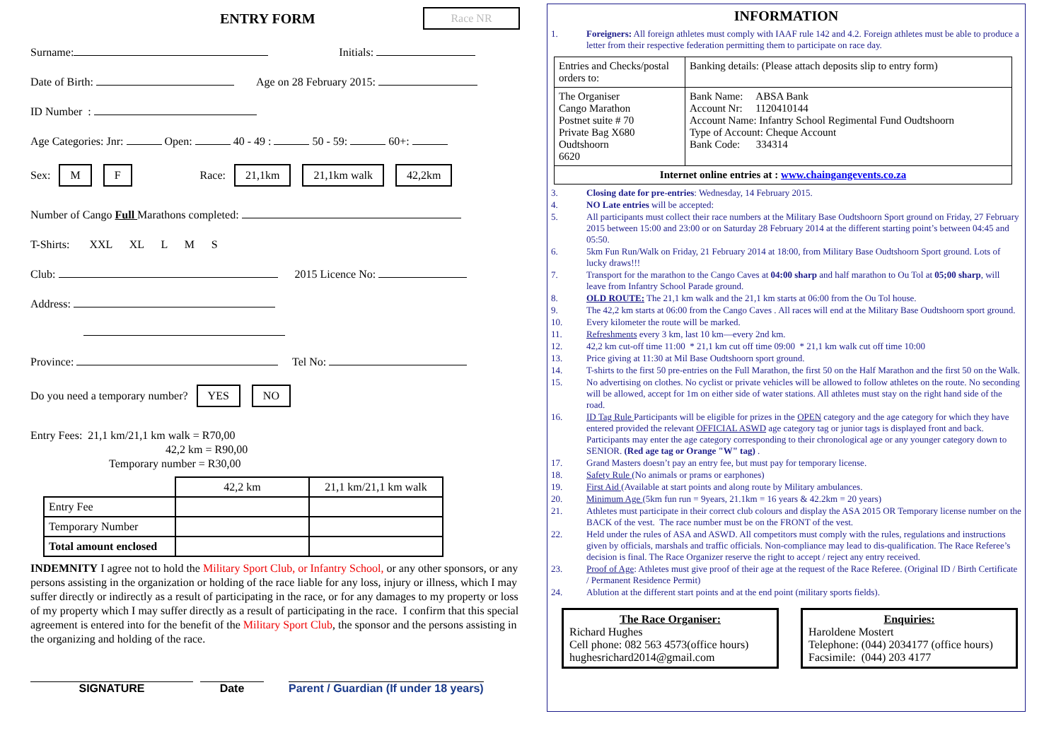ENTRY FORM Race NR
Surname: Initials:
Date of Birth: Age on 28 February 2015:
ID Number :
Age Categories: Jnr: Open: 40 - 49 : 50 - 59: 60+:
Sex: M F Race: 21,1km 21,1km walk 42,2km
Number of Cango Full Marathons completed:
T-Shirts: XXL XL L M S
Club: 2015 Licence No:
Address:
Province: Tel No:
Do you need a temporary number? YES NO
Entry Fees: 21,1 km/21,1 km walk = R70,00
42,2 km = R90,00
Temporary number = R30,00
| | 42,2 km | 21,1 km/21,1 km walk |
| Entry Fee | | |
| Temporary Number | | |
| Total amount enclosed | | |
INDEMNITY I agree not to hold the Military Sport Club, or Infantry School, or any other sponsors, or any persons assisting in the organization or holding of the race liable for any loss, injury or illness, which I may suffer directly or indirectly as a result of participating in the race, or for any damages to my property or loss of my property which I may suffer directly as a result of participating in the race. I confirm that this special agreement is entered into for the benefit of the Military Sport Club, the sponsor and the persons assisting in the organizing and holding of the race.
SIGNATURE Date Parent / Guardian (If under 18 years)
INFORMATION
1. Foreigners: All foreign athletes must comply with IAAF rule 142 and 4.2. Foreign athletes must be able to produce a letter from their respective federation permitting them to participate on race day.
| Entries and Checks/postal orders to: | Banking details: (Please attach deposits slip to entry form) |
| The Organiser Cango Marathon Postnet suite # 70 Private Bag X680 Oudtshoorn 6620 | Bank Name: ABSA Bank Account Nr: 1120410144 Account Name: Infantry School Regimental Fund Oudtshoorn Type of Account: Cheque Account Bank Code: 334314 |
| Internet online entries at : www.chaingangevents.co.za | |
3. Closing date for pre-entries: Wednesday, 14 February 2015.
4. NO Late entries will be accepted:
5. All participants must collect their race numbers at the Military Base Oudtshoorn Sport ground on Friday, 27 February 2015 between 15:00 and 23:00 or on Saturday 28 February 2014 at the different starting point’s between 04:45 and 05:50.
6. 5km Fun Run/Walk on Friday, 21 February 2014 at 18:00, from Military Base Oudtshoorn Sport ground. Lots of lucky draws!!!
7. Transport for the marathon to the Cango Caves at 04:00 sharp and half marathon to Ou Tol at 05;00 sharp, will leave from Infantry School Parade ground.
8. OLD ROUTE: The 21,1 km walk and the 21,1 km starts at 06:00 from the Ou Tol house.
9. The 42,2 km starts at 06:00 from the Cango Caves . All races will end at the Military Base Oudtshoorn sport ground.
10. Every kilometer the route will be marked.
11. Refreshments every 3 km, last 10 km—every 2nd km.
12. 42,2 km cut-off time 11:00 * 21,1 km cut off time 09:00 * 21,1 km walk cut off time 10:00
13. Price giving at 11:30 at Mil Base Oudtshoorn sport ground.
14. T-shirts to the first 50 pre-entries on the Full Marathon, the first 50 on the Half Marathon and the first 50 on the Walk.
15. No advertising on clothes. No cyclist or private vehicles will be allowed to follow athletes on the route. No seconding will be allowed, accept for 1m on either side of water stations. All athletes must stay on the right hand side of the road.
16. ID Tag Rule Participants will be eligible for prizes in the OPEN category and the age category for which they have entered provided the relevant OFFICIAL ASWD age category tag or junior tags is displayed front and back. Participants may enter the age category corresponding to their chronological age or any younger category down to SENIOR. (Red age tag or Orange "W" tag) .
17. Grand Masters doesn’t pay an entry fee, but must pay for temporary license.
18. Safety Rule (No animals or prams or earphones)
19. First Aid (Available at start points and along route by Military ambulances.
20. Minimum Age (5km fun run = 9years, 21.1km = 16 years & 42.2km = 20 years)
21. Athletes must participate in their correct club colours and display the ASA 2015 OR Temporary license number on the BACK of the vest. The race number must be on the FRONT of the vest.
22. Held under the rules of ASA and ASWD. All competitors must comply with the rules, regulations and instructions given by officials, marshals and traffic officials. Non-compliance may lead to dis-qualification. The Race Referee’s decision is final. The Race Organizer reserve the right to accept / reject any entry received.
23. Proof of Age: Athletes must give proof of their age at the request of the Race Referee. (Original ID / Birth Certificate / Permanent Residence Permit)
24. Ablution at the different start points and at the end point (military sports fields).
The Race Organiser:
Richard Hughes
Cell phone: 082 563 4573(office hours)
hughesrichard2014@gmail.com
Enquiries:
Haroldene Mostert
Telephone: (044) 2034177 (office hours)
Facsimile: (044) 203 4177